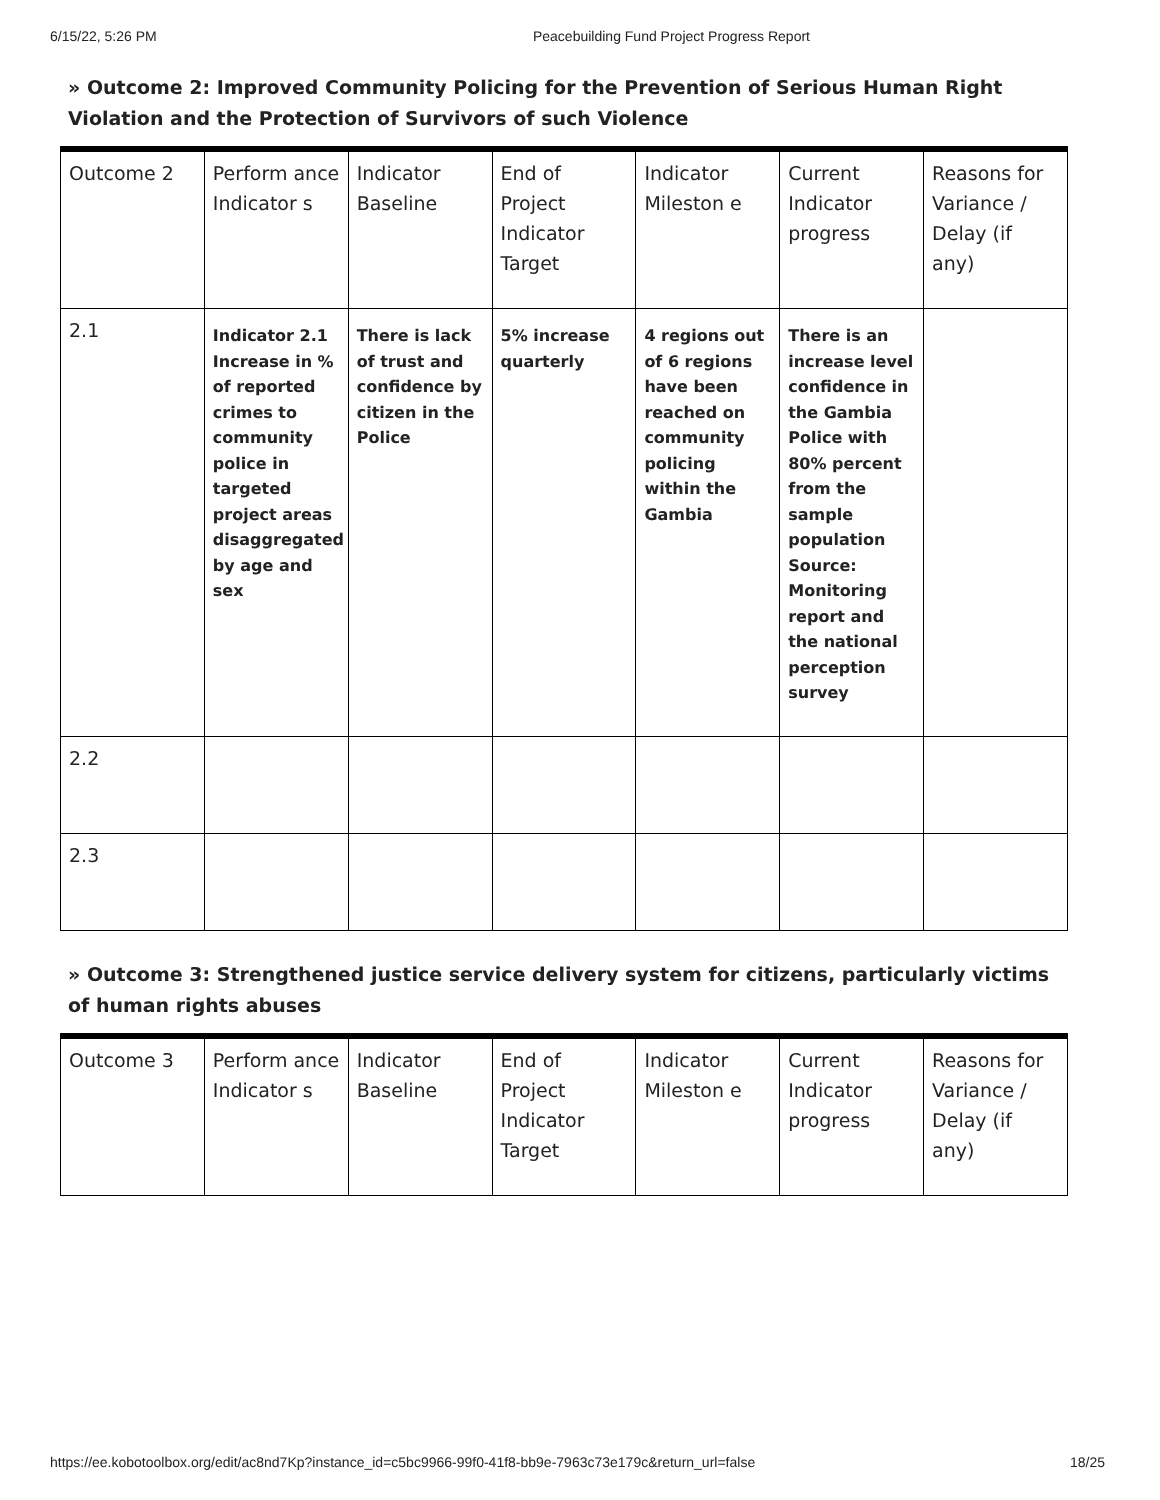6/15/22, 5:26 PM Peacebuilding Fund Project Progress Report
» Outcome 2: Improved Community Policing for the Prevention of Serious Human Right Violation and the Protection of Survivors of such Violence
| Outcome 2 | Perform ance Indicator s | Indicator Baseline | End of Project Indicator Target | Indicator Mileston e | Current Indicator progress | Reasons for Variance / Delay (if any) |
| 2.1 | Indicator 2.1 Increase in % of reported crimes to community police in targeted project areas disaggregated by age and sex | There is lack of trust and confidence by citizen in the Police | 5% increase quarterly | 4 regions out of 6 regions have been reached on community policing within the Gambia | There is an increase level confidence in the Gambia Police with 80% percent from the sample population Source: Monitoring report and the national perception survey | |
| 2.2 | | | | | | |
| 2.3 | | | | | | |
» Outcome 3: Strengthened justice service delivery system for citizens, particularly victims of human rights abuses
| Outcome 3 | Perform ance Indicator s | Indicator Baseline | End of Project Indicator Target | Indicator Mileston e | Current Indicator progress | Reasons for Variance / Delay (if any) |
https://ee.kobotoolbox.org/edit/ac8nd7Kp?instance_id=c5bc9966-99f0-41f8-bb9e-7963c73e179c&return_url=false 18/25